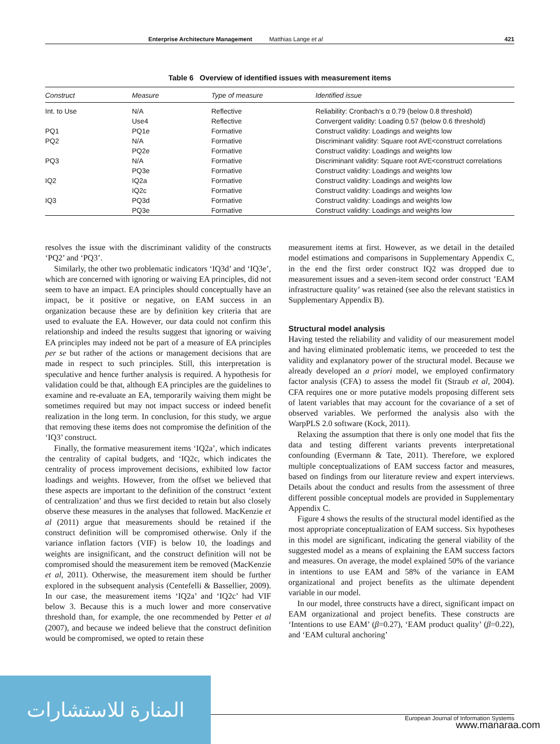Enterprise Architecture Management Matthias Lange et al 421
Table 6 Overview of identified issues with measurement items
| Construct | Measure | Type of measure | Identified issue |
| --- | --- | --- | --- |
| Int. to Use | N/A | Reflective | Reliability: Cronbach's α 0.79 (below 0.8 threshold) |
| | Use4 | Reflective | Convergent validity: Loading 0.57 (below 0.6 threshold) |
| PQ1 | PQ1e | Formative | Construct validity: Loadings and weights low |
| PQ2 | N/A | Formative | Discriminant validity: Square root AVE<construct correlations |
| | PQ2e | Formative | Construct validity: Loadings and weights low |
| PQ3 | N/A | Formative | Discriminant validity: Square root AVE<construct correlations |
| | PQ3e | Formative | Construct validity: Loadings and weights low |
| IQ2 | IQ2a | Formative | Construct validity: Loadings and weights low |
| | IQ2c | Formative | Construct validity: Loadings and weights low |
| IQ3 | PQ3d | Formative | Construct validity: Loadings and weights low |
| | PQ3e | Formative | Construct validity: Loadings and weights low |
resolves the issue with the discriminant validity of the constructs ‘PQ2’ and ‘PQ3’.
Similarly, the other two problematic indicators ‘IQ3d’ and ‘IQ3e’, which are concerned with ignoring or waiving EA principles, did not seem to have an impact. EA principles should conceptually have an impact, be it positive or negative, on EAM success in an organization because these are by definition key criteria that are used to evaluate the EA. However, our data could not confirm this relationship and indeed the results suggest that ignoring or waiving EA principles may indeed not be part of a measure of EA principles per se but rather of the actions or management decisions that are made in respect to such principles. Still, this interpretation is speculative and hence further analysis is required. A hypothesis for validation could be that, although EA principles are the guidelines to examine and re-evaluate an EA, temporarily waiving them might be sometimes required but may not impact success or indeed benefit realization in the long term. In conclusion, for this study, we argue that removing these items does not compromise the definition of the ‘IQ3’ construct.
Finally, the formative measurement items ‘IQ2a’, which indicates the centrality of capital budgets, and ‘IQ2c, which indicates the centrality of process improvement decisions, exhibited low factor loadings and weights. However, from the offset we believed that these aspects are important to the definition of the construct ‘extent of centralization’ and thus we first decided to retain but also closely observe these measures in the analyses that followed. MacKenzie et al (2011) argue that measurements should be retained if the construct definition will be compromised otherwise. Only if the variance inflation factors (VIF) is below 10, the loadings and weights are insignificant, and the construct definition will not be compromised should the measurement item be removed (MacKenzie et al, 2011). Otherwise, the measurement item should be further explored in the subsequent analysis (Centefelli & Bassellier, 2009). In our case, the measurement items ‘IQ2a’ and ‘IQ2c’ had VIF below 3. Because this is a much lower and more conservative threshold than, for example, the one recommended by Petter et al (2007), and because we indeed believe that the construct definition would be compromised, we opted to retain these
measurement items at first. However, as we detail in the detailed model estimations and comparisons in Supplementary Appendix C, in the end the first order construct IQ2 was dropped due to measurement issues and a seven-item second order construct ’EAM infrastructure quality’ was retained (see also the relevant statistics in Supplementary Appendix B).
Structural model analysis
Having tested the reliability and validity of our measurement model and having eliminated problematic items, we proceeded to test the validity and explanatory power of the structural model. Because we already developed an a priori model, we employed confirmatory factor analysis (CFA) to assess the model fit (Straub et al, 2004). CFA requires one or more putative models proposing different sets of latent variables that may account for the covariance of a set of observed variables. We performed the analysis also with the WarpPLS 2.0 software (Kock, 2011).
Relaxing the assumption that there is only one model that fits the data and testing different variants prevents interpretational confounding (Evermann & Tate, 2011). Therefore, we explored multiple conceptualizations of EAM success factor and measures, based on findings from our literature review and expert interviews. Details about the conduct and results from the assessment of three different possible conceptual models are provided in Supplementary Appendix C.
Figure 4 shows the results of the structural model identified as the most appropriate conceptualization of EAM success. Six hypotheses in this model are significant, indicating the general viability of the suggested model as a means of explaining the EAM success factors and measures. On average, the model explained 50% of the variance in intentions to use EAM and 58% of the variance in EAM organizational and project benefits as the ultimate dependent variable in our model.
In our model, three constructs have a direct, significant impact on EAM organizational and project benefits. These constructs are ‘Intentions to use EAM’ (β=0.27), ‘EAM product quality’ (β=0.22), and ‘EAM cultural anchoring’
European Journal of Information Systems
المنارة للاستشارات
www.manaraa.com